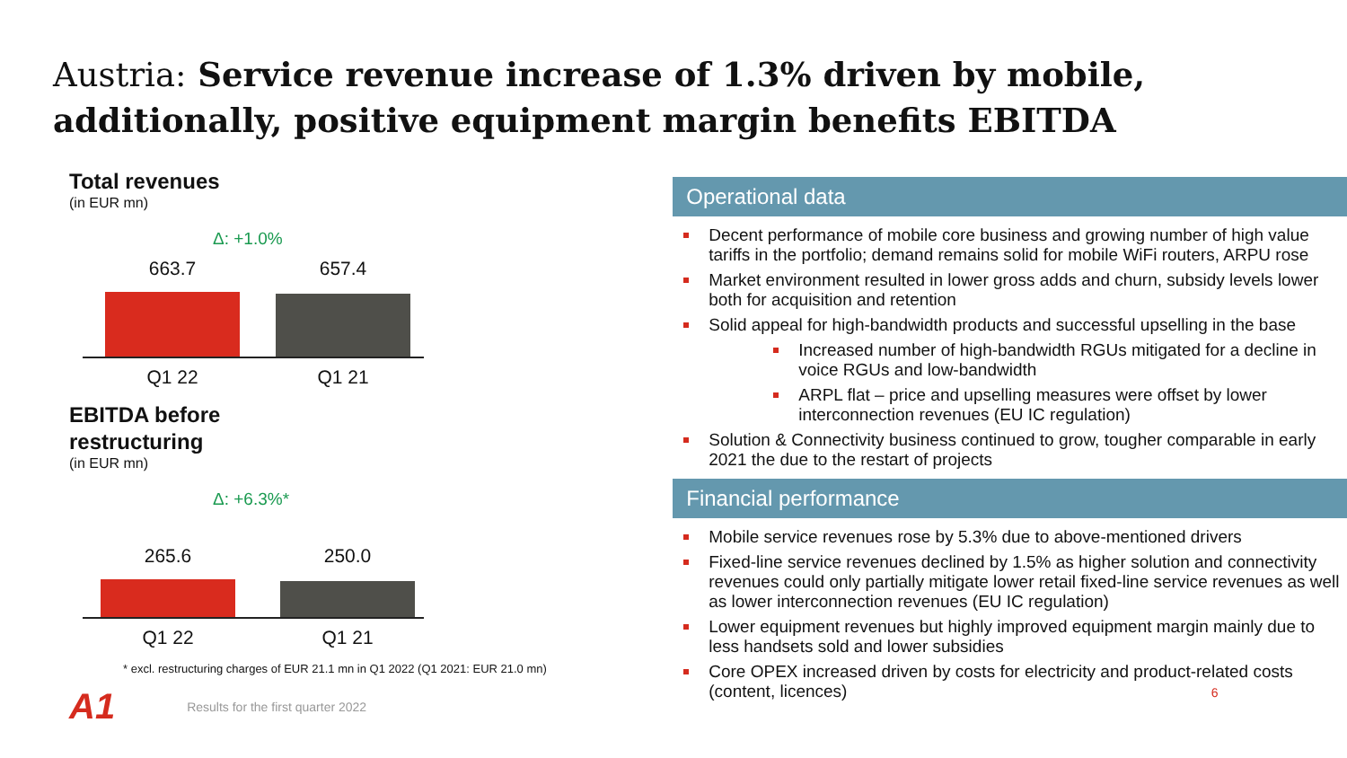Austria: Service revenue increase of 1.3% driven by mobile, additionally, positive equipment margin benefits EBITDA
Total revenues
(in EUR mn)
Δ: +1.0%
663.7 657.4
Q1 22 Q1 21
EBITDA before
restructuring
(in EUR mn)
Δ: +6.3%*
265.6 250.0
Q1 22 Q1 21
* excl. restructuring charges of EUR 21.1 mn in Q1 2022 (Q1 2021: EUR 21.0 mn)
A1 Results for the first quarter 2022
Operational data
Decent performance of mobile core business and growing number of high value tariffs in the portfolio; demand remains solid for mobile WiFi routers, ARPU rose
Market environment resulted in lower gross adds and churn, subsidy levels lower both for acquisition and retention
Solid appeal for high-bandwidth products and successful upselling in the base
Increased number of high-bandwidth RGUs mitigated for a decline in voice RGUs and low-bandwidth
ARPL flat – price and upselling measures were offset by lower interconnection revenues (EU IC regulation)
Solution & Connectivity business continued to grow, tougher comparable in early 2021 the due to the restart of projects
Financial performance
Mobile service revenues rose by 5.3% due to above-mentioned drivers
Fixed-line service revenues declined by 1.5% as higher solution and connectivity revenues could only partially mitigate lower retail fixed-line service revenues as well as lower interconnection revenues (EU IC regulation)
Lower equipment revenues but highly improved equipment margin mainly due to less handsets sold and lower subsidies
Core OPEX increased driven by costs for electricity and product-related costs (content, licences) 6